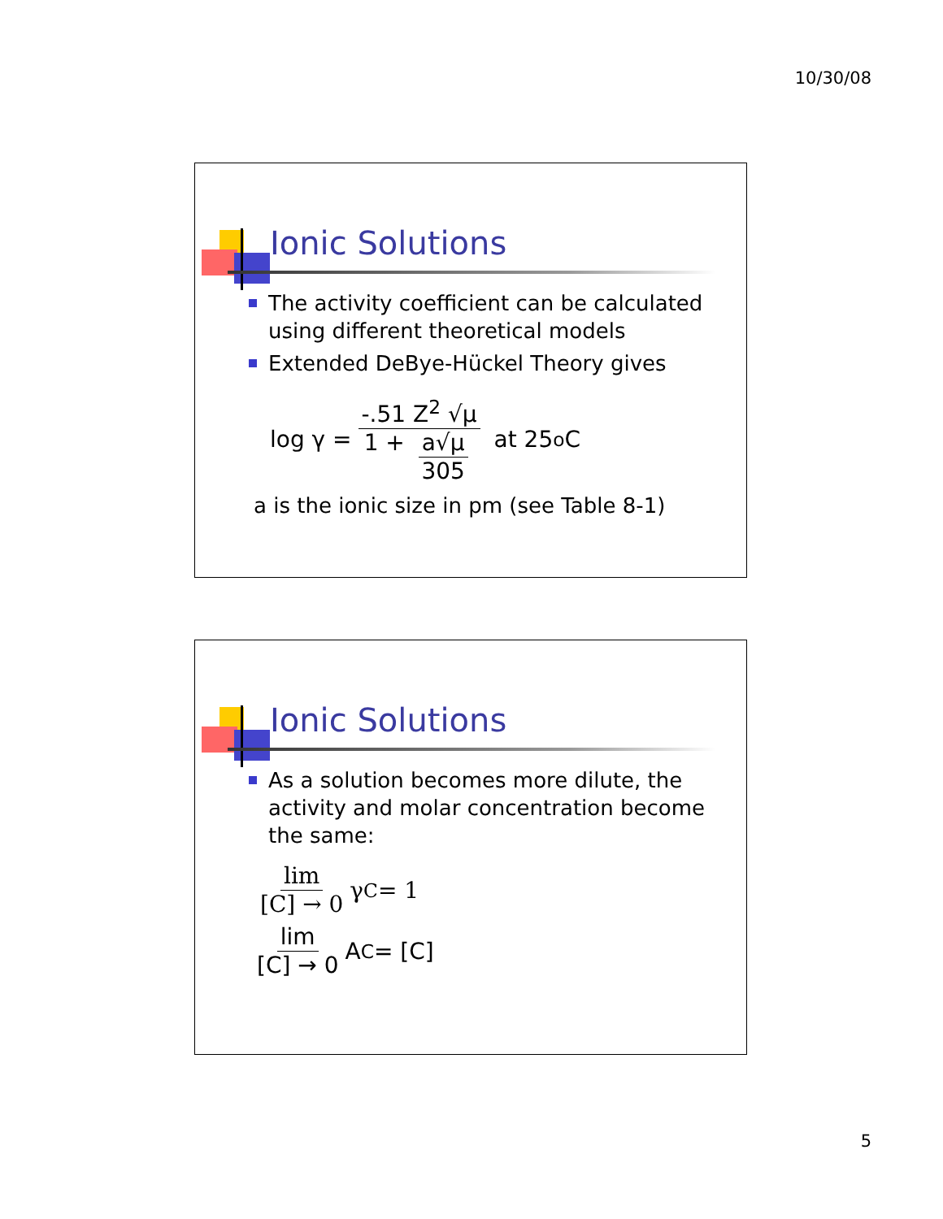10/30/08
Ionic Solutions
The activity coefficient can be calculated using different theoretical models
Extended DeBye-Hückel Theory gives
log γ =
-.51 Z<sup>2</sup> √μ
1 +
a√μ
305
at 25 <sup>o</sup>C
a is the ionic size in pm (see Table 8-1)
Ionic Solutions
As a solution becomes more dilute, the activity and molar concentration become the same:
lim
[C] → 0
γ<sub>C</sub> = 1
lim
[C] → 0
A<sub>C</sub> = [C]
5